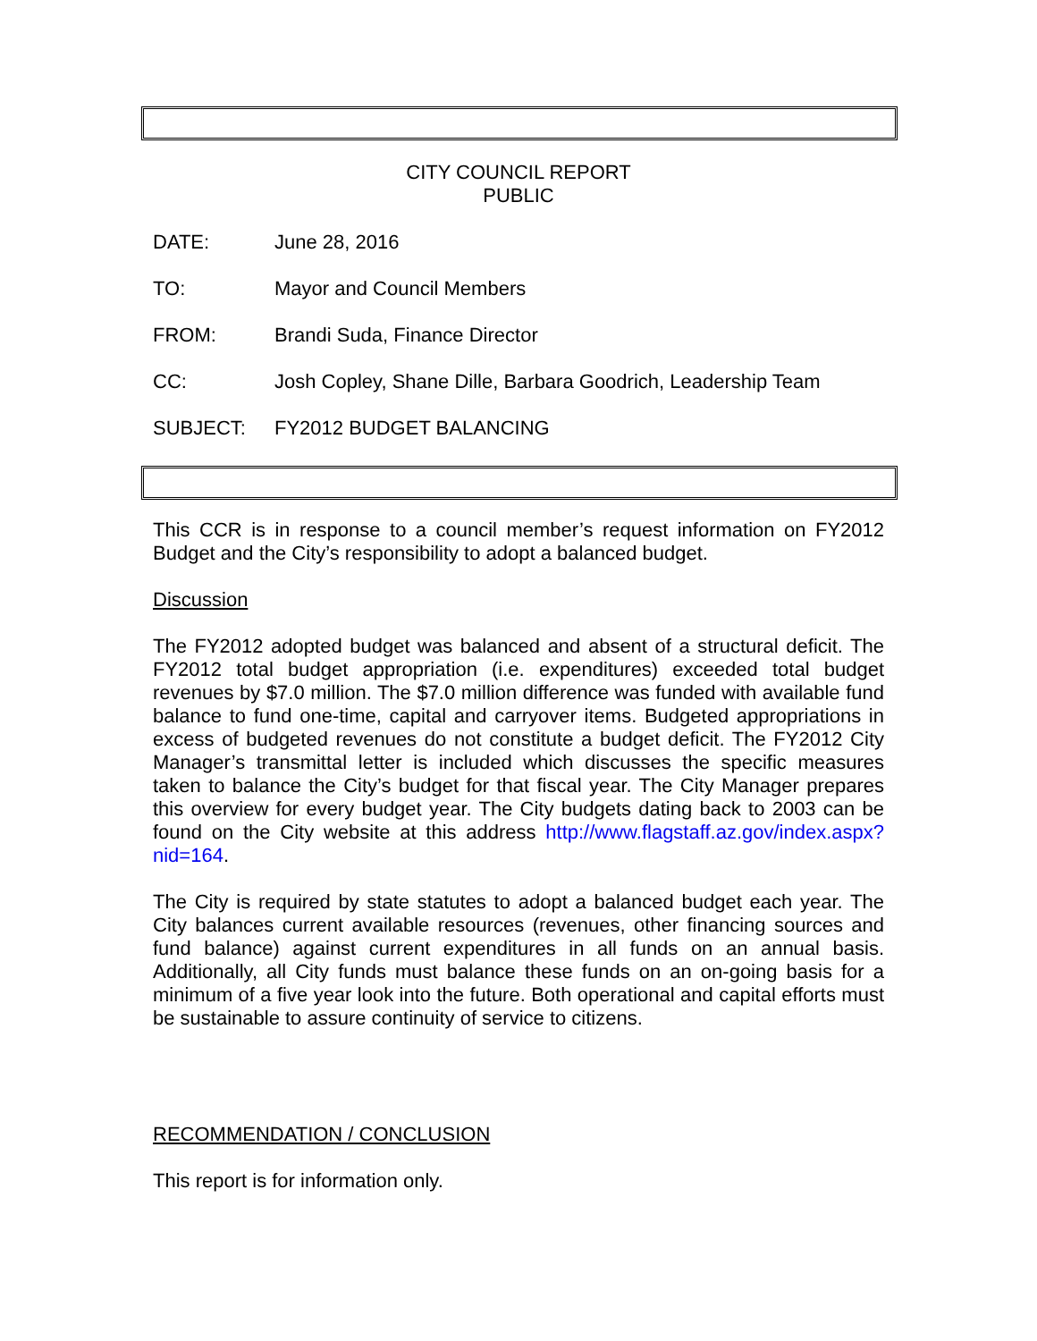CITY COUNCIL REPORT
PUBLIC
DATE: June 28, 2016
TO: Mayor and Council Members
FROM: Brandi Suda, Finance Director
CC: Josh Copley, Shane Dille, Barbara Goodrich, Leadership Team
SUBJECT: FY2012 BUDGET BALANCING
This CCR is in response to a council member’s request information on FY2012 Budget and the City’s responsibility to adopt a balanced budget.
Discussion
The FY2012 adopted budget was balanced and absent of a structural deficit. The FY2012 total budget appropriation (i.e. expenditures) exceeded total budget revenues by $7.0 million. The $7.0 million difference was funded with available fund balance to fund one-time, capital and carryover items. Budgeted appropriations in excess of budgeted revenues do not constitute a budget deficit. The FY2012 City Manager’s transmittal letter is included which discusses the specific measures taken to balance the City’s budget for that fiscal year. The City Manager prepares this overview for every budget year. The City budgets dating back to 2003 can be found on the City website at this address http://www.flagstaff.az.gov/index.aspx?nid=164.
The City is required by state statutes to adopt a balanced budget each year. The City balances current available resources (revenues, other financing sources and fund balance) against current expenditures in all funds on an annual basis. Additionally, all City funds must balance these funds on an on-going basis for a minimum of a five year look into the future. Both operational and capital efforts must be sustainable to assure continuity of service to citizens.
RECOMMENDATION / CONCLUSION
This report is for information only.